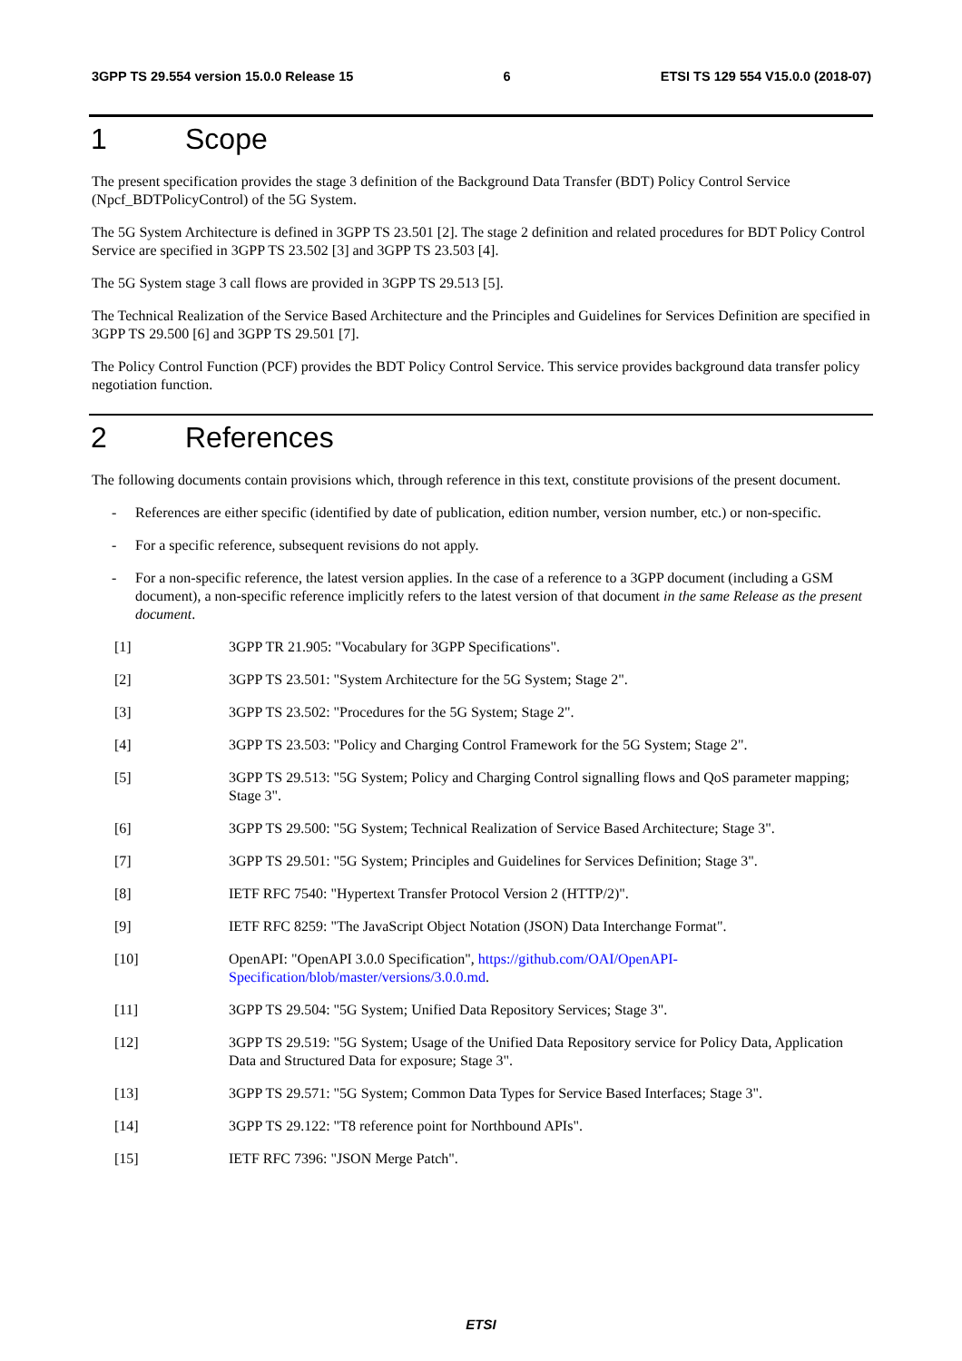3GPP TS 29.554 version 15.0.0 Release 15 6 ETSI TS 129 554 V15.0.0 (2018-07)
1 Scope
The present specification provides the stage 3 definition of the Background Data Transfer (BDT) Policy Control Service (Npcf_BDTPolicyControl) of the 5G System.
The 5G System Architecture is defined in 3GPP TS 23.501 [2]. The stage 2 definition and related procedures for BDT Policy Control Service are specified in 3GPP TS 23.502 [3] and 3GPP TS 23.503 [4].
The 5G System stage 3 call flows are provided in 3GPP TS 29.513 [5].
The Technical Realization of the Service Based Architecture and the Principles and Guidelines for Services Definition are specified in 3GPP TS 29.500 [6] and 3GPP TS 29.501 [7].
The Policy Control Function (PCF) provides the BDT Policy Control Service. This service provides background data transfer policy negotiation function.
2 References
The following documents contain provisions which, through reference in this text, constitute provisions of the present document.
- References are either specific (identified by date of publication, edition number, version number, etc.) or non-specific.
- For a specific reference, subsequent revisions do not apply.
- For a non-specific reference, the latest version applies. In the case of a reference to a 3GPP document (including a GSM document), a non-specific reference implicitly refers to the latest version of that document in the same Release as the present document.
[1] 3GPP TR 21.905: "Vocabulary for 3GPP Specifications".
[2] 3GPP TS 23.501: "System Architecture for the 5G System; Stage 2".
[3] 3GPP TS 23.502: "Procedures for the 5G System; Stage 2".
[4] 3GPP TS 23.503: "Policy and Charging Control Framework for the 5G System; Stage 2".
[5] 3GPP TS 29.513: "5G System; Policy and Charging Control signalling flows and QoS parameter mapping; Stage 3".
[6] 3GPP TS 29.500: "5G System; Technical Realization of Service Based Architecture; Stage 3".
[7] 3GPP TS 29.501: "5G System; Principles and Guidelines for Services Definition; Stage 3".
[8] IETF RFC 7540: "Hypertext Transfer Protocol Version 2 (HTTP/2)".
[9] IETF RFC 8259: "The JavaScript Object Notation (JSON) Data Interchange Format".
[10] OpenAPI: "OpenAPI 3.0.0 Specification", https://github.com/OAI/OpenAPI-Specification/blob/master/versions/3.0.0.md.
[11] 3GPP TS 29.504: "5G System; Unified Data Repository Services; Stage 3".
[12] 3GPP TS 29.519: "5G System; Usage of the Unified Data Repository service for Policy Data, Application Data and Structured Data for exposure; Stage 3".
[13] 3GPP TS 29.571: "5G System; Common Data Types for Service Based Interfaces; Stage 3".
[14] 3GPP TS 29.122: "T8 reference point for Northbound APIs".
[15] IETF RFC 7396: "JSON Merge Patch".
ETSI